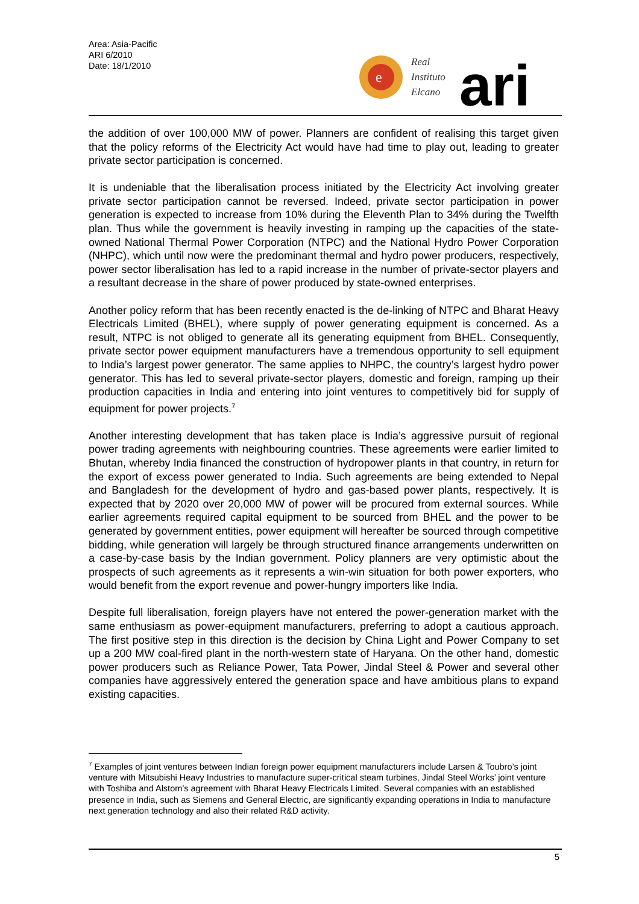Area: Asia-Pacific
ARI 6/2010
Date: 18/1/2010
e
Real
Instituto
Elcano
ari
the addition of over 100,000 MW of power. Planners are confident of realising this target given that the policy reforms of the Electricity Act would have had time to play out, leading to greater private sector participation is concerned.
It is undeniable that the liberalisation process initiated by the Electricity Act involving greater private sector participation cannot be reversed. Indeed, private sector participation in power generation is expected to increase from 10% during the Eleventh Plan to 34% during the Twelfth plan. Thus while the government is heavily investing in ramping up the capacities of the state-owned National Thermal Power Corporation (NTPC) and the National Hydro Power Corporation (NHPC), which until now were the predominant thermal and hydro power producers, respectively, power sector liberalisation has led to a rapid increase in the number of private-sector players and a resultant decrease in the share of power produced by state-owned enterprises.
Another policy reform that has been recently enacted is the de-linking of NTPC and Bharat Heavy Electricals Limited (BHEL), where supply of power generating equipment is concerned. As a result, NTPC is not obliged to generate all its generating equipment from BHEL. Consequently, private sector power equipment manufacturers have a tremendous opportunity to sell equipment to India’s largest power generator. The same applies to NHPC, the country’s largest hydro power generator. This has led to several private-sector players, domestic and foreign, ramping up their production capacities in India and entering into joint ventures to competitively bid for supply of equipment for power projects.<sup>7</sup>
Another interesting development that has taken place is India’s aggressive pursuit of regional power trading agreements with neighbouring countries. These agreements were earlier limited to Bhutan, whereby India financed the construction of hydropower plants in that country, in return for the export of excess power generated to India. Such agreements are being extended to Nepal and Bangladesh for the development of hydro and gas-based power plants, respectively. It is expected that by 2020 over 20,000 MW of power will be procured from external sources. While earlier agreements required capital equipment to be sourced from BHEL and the power to be generated by government entities, power equipment will hereafter be sourced through competitive bidding, while generation will largely be through structured finance arrangements underwritten on a case-by-case basis by the Indian government. Policy planners are very optimistic about the prospects of such agreements as it represents a win-win situation for both power exporters, who would benefit from the export revenue and power-hungry importers like India.
Despite full liberalisation, foreign players have not entered the power-generation market with the same enthusiasm as power-equipment manufacturers, preferring to adopt a cautious approach. The first positive step in this direction is the decision by China Light and Power Company to set up a 200 MW coal-fired plant in the north-western state of Haryana. On the other hand, domestic power producers such as Reliance Power, Tata Power, Jindal Steel & Power and several other companies have aggressively entered the generation space and have ambitious plans to expand existing capacities.
<sup>7</sup> Examples of joint ventures between Indian foreign power equipment manufacturers include Larsen & Toubro’s joint venture with Mitsubishi Heavy Industries to manufacture super-critical steam turbines, Jindal Steel Works’ joint venture with Toshiba and Alstom’s agreement with Bharat Heavy Electricals Limited. Several companies with an established presence in India, such as Siemens and General Electric, are significantly expanding operations in India to manufacture next generation technology and also their related R&D activity.
5